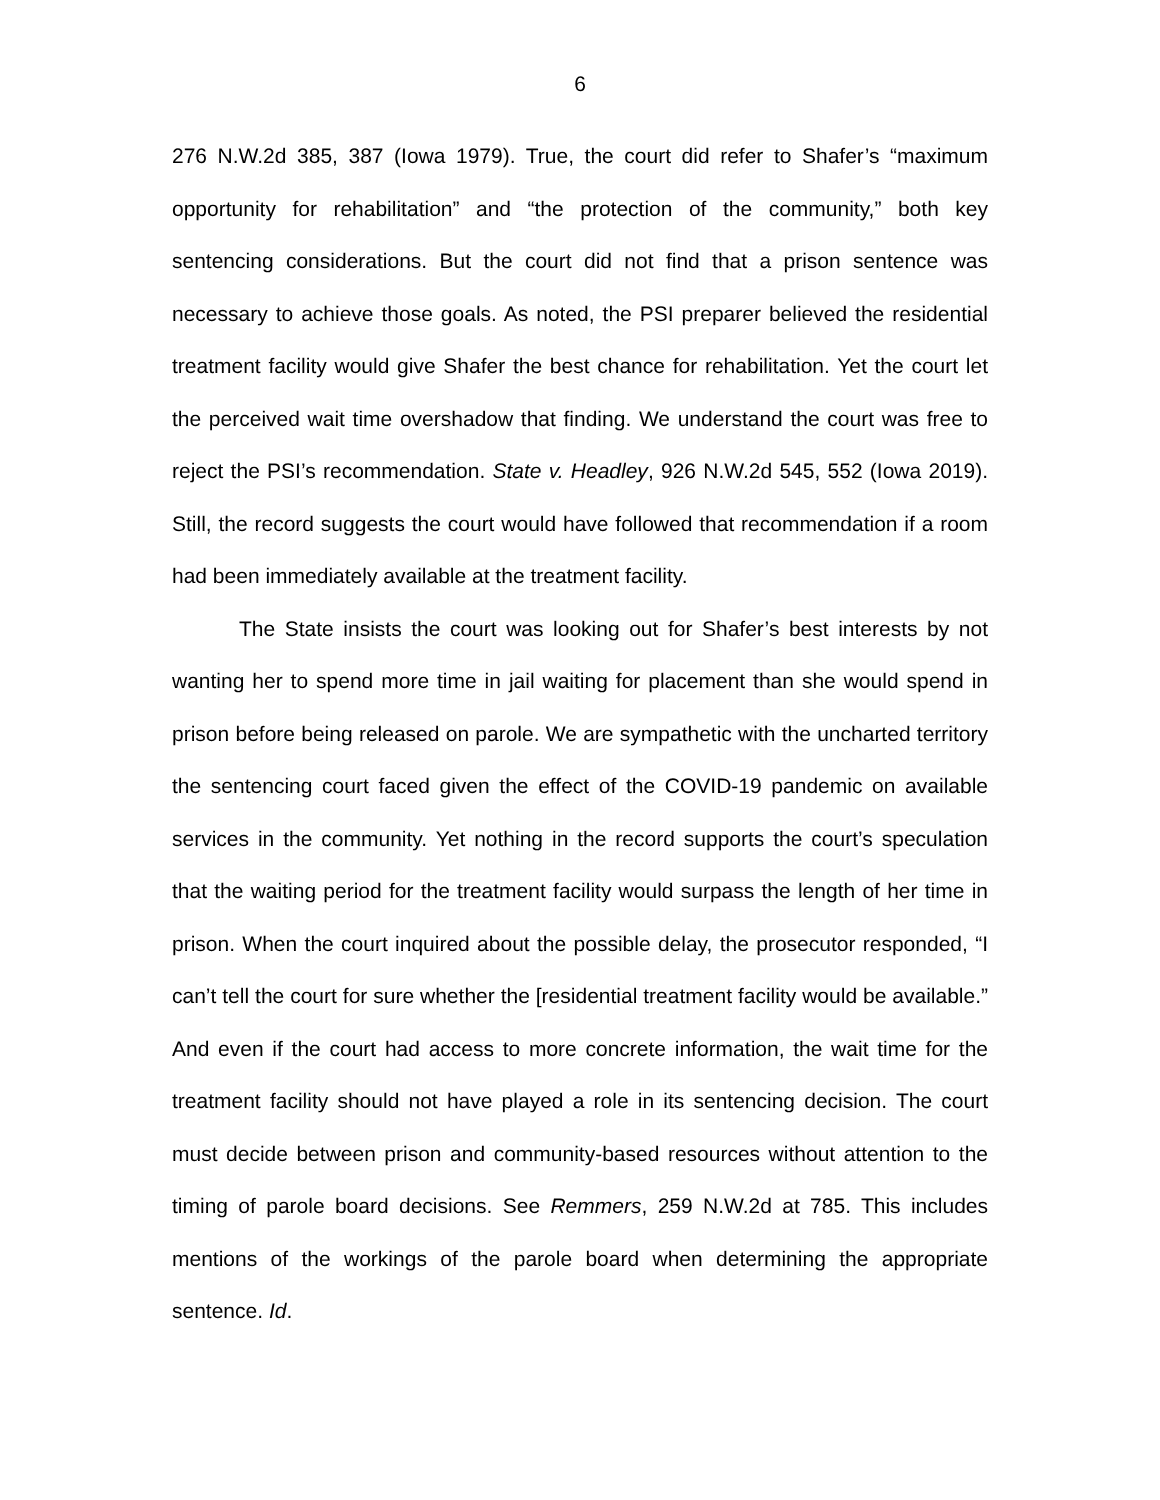6
276 N.W.2d 385, 387 (Iowa 1979). True, the court did refer to Shafer’s “maximum opportunity for rehabilitation” and “the protection of the community,” both key sentencing considerations. But the court did not find that a prison sentence was necessary to achieve those goals. As noted, the PSI preparer believed the residential treatment facility would give Shafer the best chance for rehabilitation. Yet the court let the perceived wait time overshadow that finding. We understand the court was free to reject the PSI’s recommendation. State v. Headley, 926 N.W.2d 545, 552 (Iowa 2019). Still, the record suggests the court would have followed that recommendation if a room had been immediately available at the treatment facility.
The State insists the court was looking out for Shafer’s best interests by not wanting her to spend more time in jail waiting for placement than she would spend in prison before being released on parole. We are sympathetic with the uncharted territory the sentencing court faced given the effect of the COVID-19 pandemic on available services in the community. Yet nothing in the record supports the court’s speculation that the waiting period for the treatment facility would surpass the length of her time in prison. When the court inquired about the possible delay, the prosecutor responded, “I can’t tell the court for sure whether the [residential treatment facility would be available.” And even if the court had access to more concrete information, the wait time for the treatment facility should not have played a role in its sentencing decision. The court must decide between prison and community-based resources without attention to the timing of parole board decisions. See Remmers, 259 N.W.2d at 785. This includes mentions of the workings of the parole board when determining the appropriate sentence. Id.